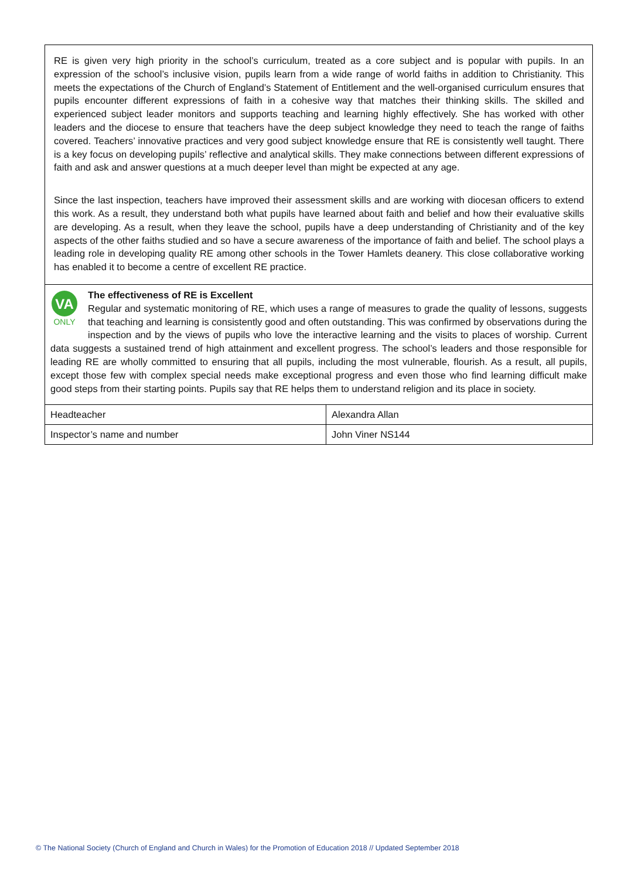RE is given very high priority in the school’s curriculum, treated as a core subject and is popular with pupils. In an expression of the school’s inclusive vision, pupils learn from a wide range of world faiths in addition to Christianity. This meets the expectations of the Church of England’s Statement of Entitlement and the well-organised curriculum ensures that pupils encounter different expressions of faith in a cohesive way that matches their thinking skills. The skilled and experienced subject leader monitors and supports teaching and learning highly effectively. She has worked with other leaders and the diocese to ensure that teachers have the deep subject knowledge they need to teach the range of faiths covered. Teachers’ innovative practices and very good subject knowledge ensure that RE is consistently well taught. There is a key focus on developing pupils’ reflective and analytical skills. They make connections between different expressions of faith and ask and answer questions at a much deeper level than might be expected at any age.
Since the last inspection, teachers have improved their assessment skills and are working with diocesan officers to extend this work. As a result, they understand both what pupils have learned about faith and belief and how their evaluative skills are developing. As a result, when they leave the school, pupils have a deep understanding of Christianity and of the key aspects of the other faiths studied and so have a secure awareness of the importance of faith and belief. The school plays a leading role in developing quality RE among other schools in the Tower Hamlets deanery. This close collaborative working has enabled it to become a centre of excellent RE practice.
VA
ONLY
The effectiveness of RE is Excellent
Regular and systematic monitoring of RE, which uses a range of measures to grade the quality of lessons, suggests that teaching and learning is consistently good and often outstanding. This was confirmed by observations during the inspection and by the views of pupils who love the interactive learning and the visits to places of worship. Current data suggests a sustained trend of high attainment and excellent progress. The school’s leaders and those responsible for leading RE are wholly committed to ensuring that all pupils, including the most vulnerable, flourish. As a result, all pupils, except those few with complex special needs make exceptional progress and even those who find learning difficult make good steps from their starting points. Pupils say that RE helps them to understand religion and its place in society.
| Headteacher | Alexandra Allan |
| Inspector’s name and number | John Viner NS144 |
© The National Society (Church of England and Church in Wales) for the Promotion of Education 2018 // Updated September 2018